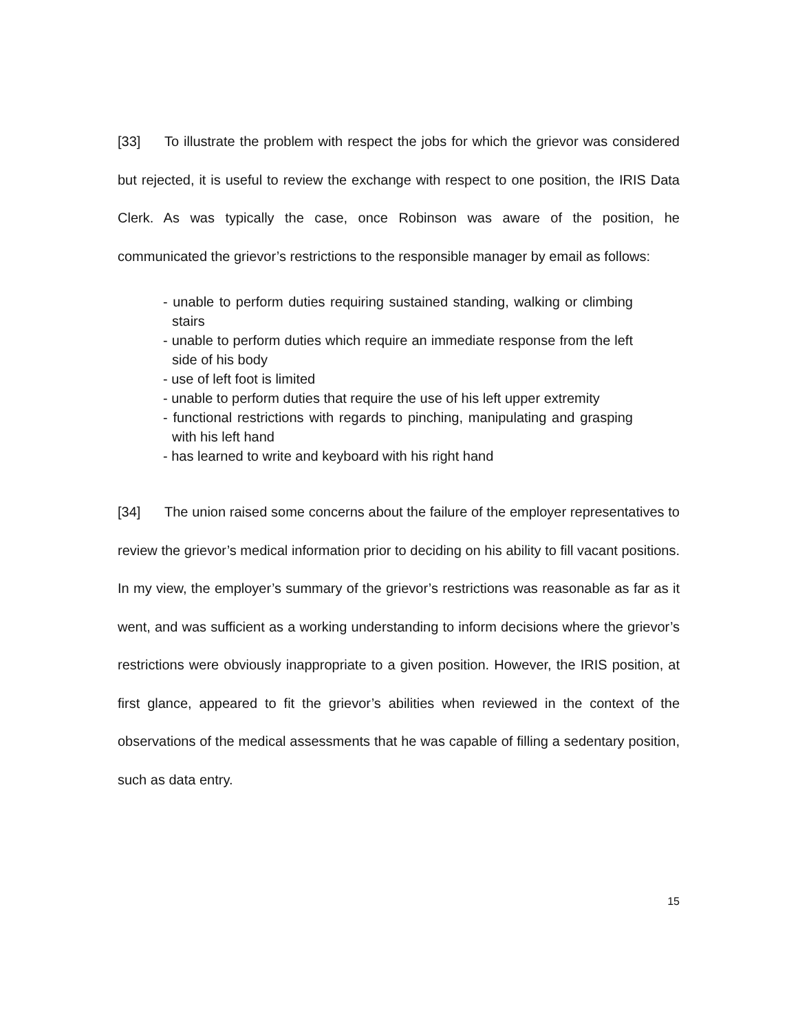[33] To illustrate the problem with respect the jobs for which the grievor was considered but rejected, it is useful to review the exchange with respect to one position, the IRIS Data Clerk. As was typically the case, once Robinson was aware of the position, he communicated the grievor’s restrictions to the responsible manager by email as follows:
- unable to perform duties requiring sustained standing, walking or climbing stairs
- unable to perform duties which require an immediate response from the left side of his body
- use of left foot is limited
- unable to perform duties that require the use of his left upper extremity
- functional restrictions with regards to pinching, manipulating and grasping with his left hand
- has learned to write and keyboard with his right hand
[34] The union raised some concerns about the failure of the employer representatives to review the grievor’s medical information prior to deciding on his ability to fill vacant positions. In my view, the employer’s summary of the grievor’s restrictions was reasonable as far as it went, and was sufficient as a working understanding to inform decisions where the grievor’s restrictions were obviously inappropriate to a given position. However, the IRIS position, at first glance, appeared to fit the grievor’s abilities when reviewed in the context of the observations of the medical assessments that he was capable of filling a sedentary position, such as data entry.
15